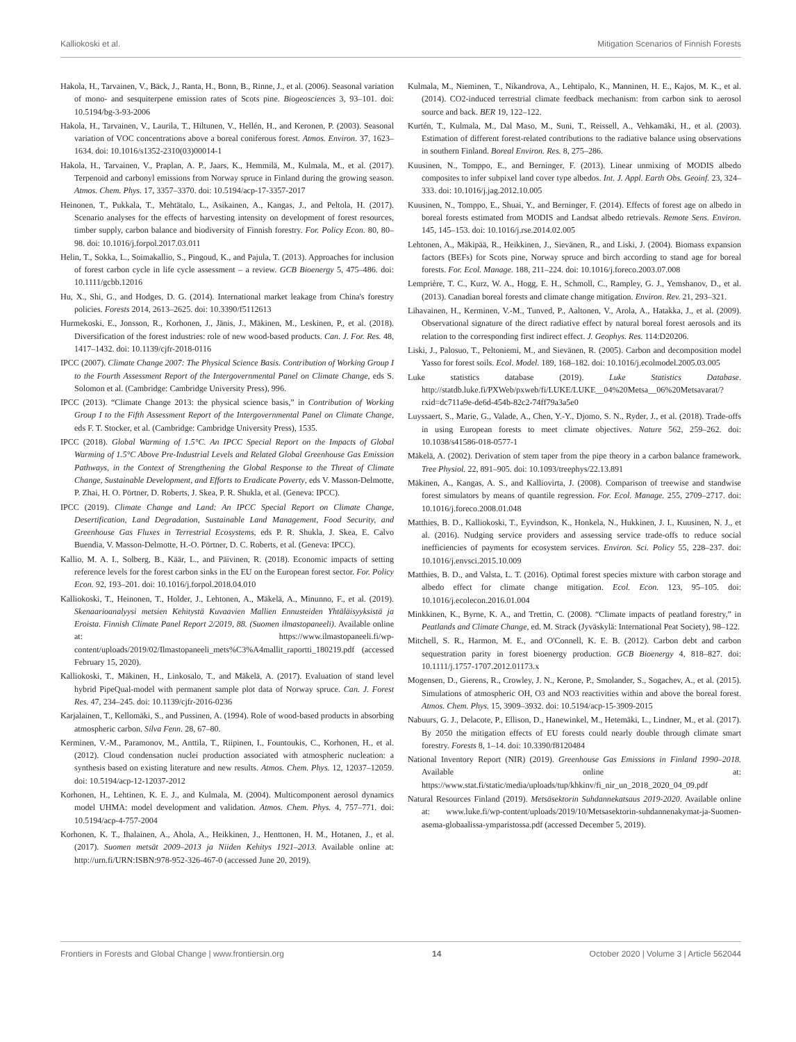Kalliokoski et al. Mitigation Scenarios of Finnish Forests
Hakola, H., Tarvainen, V., Bäck, J., Ranta, H., Bonn, B., Rinne, J., et al. (2006). Seasonal variation of mono- and sesquiterpene emission rates of Scots pine. Biogeosciences 3, 93–101. doi: 10.5194/bg-3-93-2006
Hakola, H., Tarvainen, V., Laurila, T., Hiltunen, V., Hellén, H., and Keronen, P. (2003). Seasonal variation of VOC concentrations above a boreal coniferous forest. Atmos. Environ. 37, 1623–1634. doi: 10.1016/s1352-2310(03)00014-1
Hakola, H., Tarvainen, V., Praplan, A. P., Jaars, K., Hemmilä, M., Kulmala, M., et al. (2017). Terpenoid and carbonyl emissions from Norway spruce in Finland during the growing season. Atmos. Chem. Phys. 17, 3357–3370. doi: 10.5194/acp-17-3357-2017
Heinonen, T., Pukkala, T., Mehtätalo, L., Asikainen, A., Kangas, J., and Peltola, H. (2017). Scenario analyses for the effects of harvesting intensity on development of forest resources, timber supply, carbon balance and biodiversity of Finnish forestry. For. Policy Econ. 80, 80–98. doi: 10.1016/j.forpol.2017.03.011
Helin, T., Sokka, L., Soimakallio, S., Pingoud, K., and Pajula, T. (2013). Approaches for inclusion of forest carbon cycle in life cycle assessment – a review. GCB Bioenergy 5, 475–486. doi: 10.1111/gcbb.12016
Hu, X., Shi, G., and Hodges, D. G. (2014). International market leakage from China's forestry policies. Forests 2014, 2613–2625. doi: 10.3390/f5112613
Hurmekoski, E., Jonsson, R., Korhonen, J., Jänis, J., Mäkinen, M., Leskinen, P., et al. (2018). Diversification of the forest industries: role of new wood-based products. Can. J. For. Res. 48, 1417–1432. doi: 10.1139/cjfr-2018-0116
IPCC (2007). Climate Change 2007: The Physical Science Basis. Contribution of Working Group I to the Fourth Assessment Report of the Intergovernmental Panel on Climate Change, eds S. Solomon et al. (Cambridge: Cambridge University Press), 996.
IPCC (2013). “Climate Change 2013: the physical science basis,” in Contribution of Working Group I to the Fifth Assessment Report of the Intergovernmental Panel on Climate Change, eds F. T. Stocker, et al. (Cambridge: Cambridge University Press), 1535.
IPCC (2018). Global Warming of 1.5°C. An IPCC Special Report on the Impacts of Global Warming of 1.5°C Above Pre-Industrial Levels and Related Global Greenhouse Gas Emission Pathways, in the Context of Strengthening the Global Response to the Threat of Climate Change, Sustainable Development, and Efforts to Eradicate Poverty, eds V. Masson-Delmotte, P. Zhai, H. O. Pörtner, D. Roberts, J. Skea, P. R. Shukla, et al. (Geneva: IPCC).
IPCC (2019). Climate Change and Land: An IPCC Special Report on Climate Change, Desertification, Land Degradation, Sustainable Land Management, Food Security, and Greenhouse Gas Fluxes in Terrestrial Ecosystems, eds P. R. Shukla, J. Skea, E. Calvo Buendia, V. Masson-Delmotte, H.-O. Pörtner, D. C. Roberts, et al. (Geneva: IPCC).
Kallio, M. A. I., Solberg, B., Käär, L., and Päivinen, R. (2018). Economic impacts of setting reference levels for the forest carbon sinks in the EU on the European forest sector. For. Policy Econ. 92, 193–201. doi: 10.1016/j.forpol.2018.04.010
Kalliokoski, T., Heinonen, T., Holder, J., Lehtonen, A., Mäkelä, A., Minunno, F., et al. (2019). Skenaarioanalyysi metsien Kehitystä Kuvaavien Mallien Ennusteiden Yhtäläisyyksistä ja Eroista. Finnish Climate Panel Report 2/2019, 88. (Suomen ilmastopaneeli). Available online at: https://www.ilmastopaneeli.fi/wp-content/uploads/2019/02/Ilmastopaneeli_mets%C3%A4mallit_raportti_180219.pdf (accessed February 15, 2020).
Kalliokoski, T., Mäkinen, H., Linkosalo, T., and Mäkelä, A. (2017). Evaluation of stand level hybrid PipeQual-model with permanent sample plot data of Norway spruce. Can. J. Forest Res. 47, 234–245. doi: 10.1139/cjfr-2016-0236
Karjalainen, T., Kellomäki, S., and Pussinen, A. (1994). Role of wood-based products in absorbing atmospheric carbon. Silva Fenn. 28, 67–80.
Kerminen, V.-M., Paramonov, M., Anttila, T., Riipinen, I., Fountoukis, C., Korhonen, H., et al. (2012). Cloud condensation nuclei production associated with atmospheric nucleation: a synthesis based on existing literature and new results. Atmos. Chem. Phys. 12, 12037–12059. doi: 10.5194/acp-12-12037-2012
Korhonen, H., Lehtinen, K. E. J., and Kulmala, M. (2004). Multicomponent aerosol dynamics model UHMA: model development and validation. Atmos. Chem. Phys. 4, 757–771. doi: 10.5194/acp-4-757-2004
Korhonen, K. T., Ihalainen, A., Ahola, A., Heikkinen, J., Henttonen, H. M., Hotanen, J., et al. (2017). Suomen metsät 2009–2013 ja Niiden Kehitys 1921–2013. Available online at: http://urn.fi/URN:ISBN:978-952-326-467-0 (accessed June 20, 2019).
Kulmala, M., Nieminen, T., Nikandrova, A., Lehtipalo, K., Manninen, H. E., Kajos, M. K., et al. (2014). CO2-induced terrestrial climate feedback mechanism: from carbon sink to aerosol source and back. BER 19, 122–122.
Kurtén, T., Kulmala, M., Dal Maso, M., Suni, T., Reissell, A., Vehkamäki, H., et al. (2003). Estimation of different forest-related contributions to the radiative balance using observations in southern Finland. Boreal Environ. Res. 8, 275–286.
Kuusinen, N., Tomppo, E., and Berninger, F. (2013). Linear unmixing of MODIS albedo composites to infer subpixel land cover type albedos. Int. J. Appl. Earth Obs. Geoinf. 23, 324–333. doi: 10.1016/j.jag.2012.10.005
Kuusinen, N., Tomppo, E., Shuai, Y., and Berninger, F. (2014). Effects of forest age on albedo in boreal forests estimated from MODIS and Landsat albedo retrievals. Remote Sens. Environ. 145, 145–153. doi: 10.1016/j.rse.2014.02.005
Lehtonen, A., Mäkipää, R., Heikkinen, J., Sievänen, R., and Liski, J. (2004). Biomass expansion factors (BEFs) for Scots pine, Norway spruce and birch according to stand age for boreal forests. For. Ecol. Manage. 188, 211–224. doi: 10.1016/j.foreco.2003.07.008
Lemprière, T. C., Kurz, W. A., Hogg, E. H., Schmoll, C., Rampley, G. J., Yemshanov, D., et al. (2013). Canadian boreal forests and climate change mitigation. Environ. Rev. 21, 293–321.
Lihavainen, H., Kerminen, V.-M., Tunved, P., Aaltonen, V., Arola, A., Hatakka, J., et al. (2009). Observational signature of the direct radiative effect by natural boreal forest aerosols and its relation to the corresponding first indirect effect. J. Geophys. Res. 114:D20206.
Liski, J., Palosuo, T., Peltoniemi, M., and Sievänen, R. (2005). Carbon and decomposition model Yasso for forest soils. Ecol. Model. 189, 168–182. doi: 10.1016/j.ecolmodel.2005.03.005
Luke statistics database (2019). Luke Statistics Database. http://statdb.luke.fi/PXWeb/pxweb/fi/LUKE/LUKE__04%20Metsa__06%20Metsavarat/?rxid=dc711a9e-de6d-454b-82c2-74ff79a3a5e0
Luyssaert, S., Marie, G., Valade, A., Chen, Y.-Y., Djomo, S. N., Ryder, J., et al. (2018). Trade-offs in using European forests to meet climate objectives. Nature 562, 259–262. doi: 10.1038/s41586-018-0577-1
Mäkelä, A. (2002). Derivation of stem taper from the pipe theory in a carbon balance framework. Tree Physiol. 22, 891–905. doi: 10.1093/treephys/22.13.891
Mäkinen, A., Kangas, A. S., and Kalliovirta, J. (2008). Comparison of treewise and standwise forest simulators by means of quantile regression. For. Ecol. Manage. 255, 2709–2717. doi: 10.1016/j.foreco.2008.01.048
Matthies, B. D., Kalliokoski, T., Eyvindson, K., Honkela, N., Hukkinen, J. I., Kuusinen, N. J., et al. (2016). Nudging service providers and assessing service trade-offs to reduce social inefficiencies of payments for ecosystem services. Environ. Sci. Policy 55, 228–237. doi: 10.1016/j.envsci.2015.10.009
Matthies, B. D., and Valsta, L. T. (2016). Optimal forest species mixture with carbon storage and albedo effect for climate change mitigation. Ecol. Econ. 123, 95–105. doi: 10.1016/j.ecolecon.2016.01.004
Minkkinen, K., Byrne, K. A., and Trettin, C. (2008). “Climate impacts of peatland forestry,” in Peatlands and Climate Change, ed. M. Strack (Jyväskylä: International Peat Society), 98–122.
Mitchell, S. R., Harmon, M. E., and O'Connell, K. E. B. (2012). Carbon debt and carbon sequestration parity in forest bioenergy production. GCB Bioenergy 4, 818–827. doi: 10.1111/j.1757-1707.2012.01173.x
Mogensen, D., Gierens, R., Crowley, J. N., Kerone, P., Smolander, S., Sogachev, A., et al. (2015). Simulations of atmospheric OH, O3 and NO3 reactivities within and above the boreal forest. Atmos. Chem. Phys. 15, 3909–3932. doi: 10.5194/acp-15-3909-2015
Nabuurs, G. J., Delacote, P., Ellison, D., Hanewinkel, M., Hetemäki, L., Lindner, M., et al. (2017). By 2050 the mitigation effects of EU forests could nearly double through climate smart forestry. Forests 8, 1–14. doi: 10.3390/f8120484
National Inventory Report (NIR) (2019). Greenhouse Gas Emissions in Finland 1990–2018. Available online at: https://www.stat.fi/static/media/uploads/tup/khkinv/fi_nir_un_2018_2020_04_09.pdf
Natural Resources Finland (2019). Metsäsektorin Suhdannekatsaus 2019-2020. Available online at: www.luke.fi/wp-content/uploads/2019/10/Metsasektorin-suhdannenakymat-ja-Suomen-asema-globaalissa-ymparistossa.pdf (accessed December 5, 2019).
Frontiers in Forests and Global Change | www.frontiersin.org 14 October 2020 | Volume 3 | Article 562044